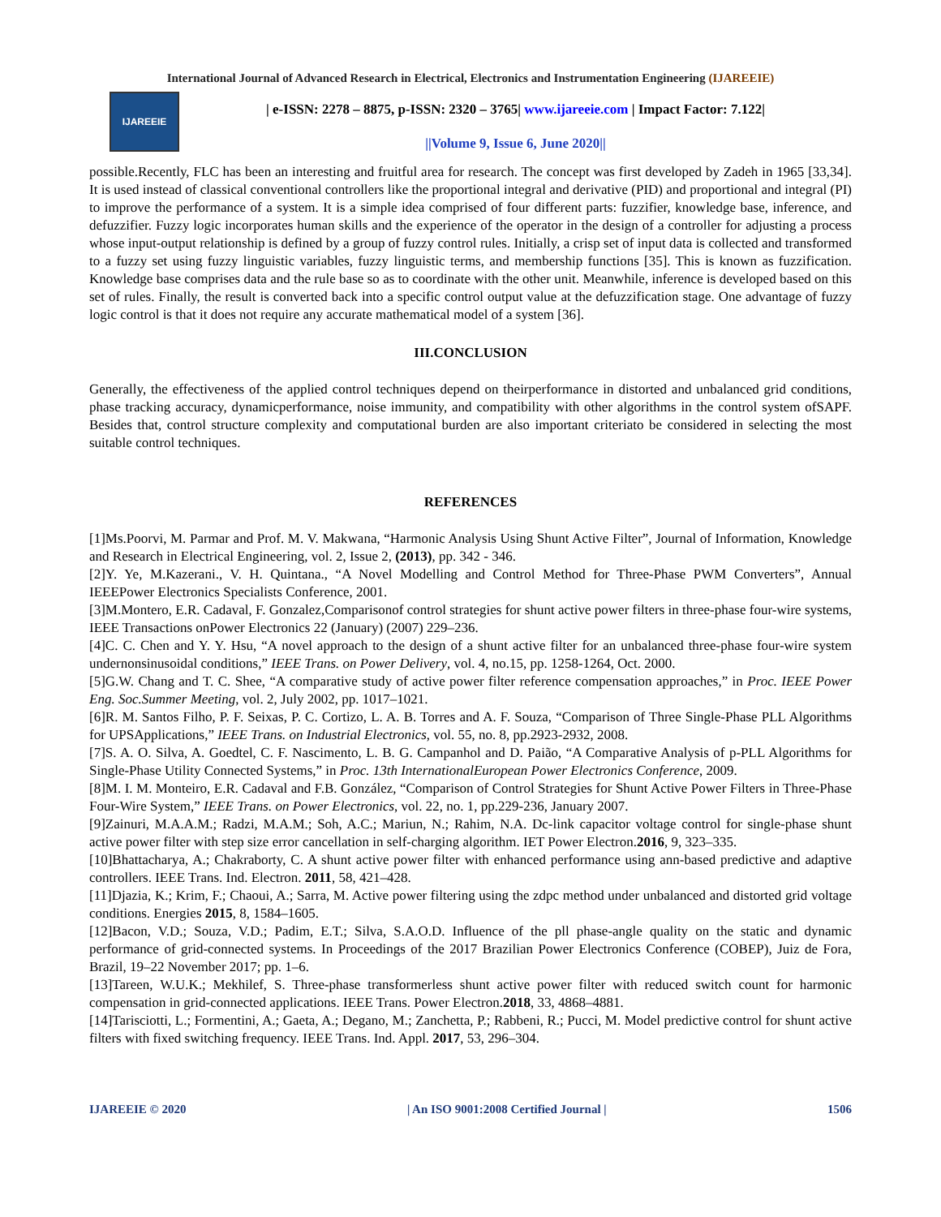International Journal of Advanced Research in Electrical, Electronics and Instrumentation Engineering (IJAREEIE)
IJAREEIE
| e-ISSN: 2278 – 8875, p-ISSN: 2320 – 3765| www.ijareeie.com | Impact Factor: 7.122|
||Volume 9, Issue 6, June 2020||
possible.Recently, FLC has been an interesting and fruitful area for research. The concept was first developed by Zadeh in 1965 [33,34]. It is used instead of classical conventional controllers like the proportional integral and derivative (PID) and proportional and integral (PI) to improve the performance of a system. It is a simple idea comprised of four different parts: fuzzifier, knowledge base, inference, and defuzzifier. Fuzzy logic incorporates human skills and the experience of the operator in the design of a controller for adjusting a process whose input-output relationship is defined by a group of fuzzy control rules. Initially, a crisp set of input data is collected and transformed to a fuzzy set using fuzzy linguistic variables, fuzzy linguistic terms, and membership functions [35]. This is known as fuzzification. Knowledge base comprises data and the rule base so as to coordinate with the other unit. Meanwhile, inference is developed based on this set of rules. Finally, the result is converted back into a specific control output value at the defuzzification stage. One advantage of fuzzy logic control is that it does not require any accurate mathematical model of a system [36].
III.CONCLUSION
Generally, the effectiveness of the applied control techniques depend on theirperformance in distorted and unbalanced grid conditions, phase tracking accuracy, dynamicperformance, noise immunity, and compatibility with other algorithms in the control system ofSAPF. Besides that, control structure complexity and computational burden are also important criteriato be considered in selecting the most suitable control techniques.
REFERENCES
[1]Ms.Poorvi, M. Parmar and Prof. M. V. Makwana, “Harmonic Analysis Using Shunt Active Filter”, Journal of Information, Knowledge and Research in Electrical Engineering, vol. 2, Issue 2, (2013), pp. 342 - 346.
[2]Y. Ye, M.Kazerani., V. H. Quintana., “A Novel Modelling and Control Method for Three-Phase PWM Converters”, Annual IEEEPower Electronics Specialists Conference, 2001.
[3]M.Montero, E.R. Cadaval, F. Gonzalez,Comparisonof control strategies for shunt active power filters in three-phase four-wire systems, IEEE Transactions onPower Electronics 22 (January) (2007) 229–236.
[4]C. C. Chen and Y. Y. Hsu, “A novel approach to the design of a shunt active filter for an unbalanced three-phase four-wire system undernonsinusoidal conditions,” IEEE Trans. on Power Delivery, vol. 4, no.15, pp. 1258-1264, Oct. 2000.
[5]G.W. Chang and T. C. Shee, “A comparative study of active power filter reference compensation approaches,” in Proc. IEEE Power Eng. Soc.Summer Meeting, vol. 2, July 2002, pp. 1017–1021.
[6]R. M. Santos Filho, P. F. Seixas, P. C. Cortizo, L. A. B. Torres and A. F. Souza, “Comparison of Three Single-Phase PLL Algorithms for UPSApplications,” IEEE Trans. on Industrial Electronics, vol. 55, no. 8, pp.2923-2932, 2008.
[7]S. A. O. Silva, A. Goedtel, C. F. Nascimento, L. B. G. Campanhol and D. Paião, “A Comparative Analysis of p-PLL Algorithms for Single-Phase Utility Connected Systems,” in Proc. 13th InternationalEuropean Power Electronics Conference, 2009.
[8]M. I. M. Monteiro, E.R. Cadaval and F.B. González, “Comparison of Control Strategies for Shunt Active Power Filters in Three-Phase Four-Wire System,” IEEE Trans. on Power Electronics, vol. 22, no. 1, pp.229-236, January 2007.
[9]Zainuri, M.A.A.M.; Radzi, M.A.M.; Soh, A.C.; Mariun, N.; Rahim, N.A. Dc-link capacitor voltage control for single-phase shunt active power filter with step size error cancellation in self-charging algorithm. IET Power Electron.2016, 9, 323–335.
[10]Bhattacharya, A.; Chakraborty, C. A shunt active power filter with enhanced performance using ann-based predictive and adaptive controllers. IEEE Trans. Ind. Electron. 2011, 58, 421–428.
[11]Djazia, K.; Krim, F.; Chaoui, A.; Sarra, M. Active power filtering using the zdpc method under unbalanced and distorted grid voltage conditions. Energies 2015, 8, 1584–1605.
[12]Bacon, V.D.; Souza, V.D.; Padim, E.T.; Silva, S.A.O.D. Influence of the pll phase-angle quality on the static and dynamic performance of grid-connected systems. In Proceedings of the 2017 Brazilian Power Electronics Conference (COBEP), Juiz de Fora, Brazil, 19–22 November 2017; pp. 1–6.
[13]Tareen, W.U.K.; Mekhilef, S. Three-phase transformerless shunt active power filter with reduced switch count for harmonic compensation in grid-connected applications. IEEE Trans. Power Electron.2018, 33, 4868–4881.
[14]Tarisciotti, L.; Formentini, A.; Gaeta, A.; Degano, M.; Zanchetta, P.; Rabbeni, R.; Pucci, M. Model predictive control for shunt active filters with fixed switching frequency. IEEE Trans. Ind. Appl. 2017, 53, 296–304.
IJAREEIE © 2020 | An ISO 9001:2008 Certified Journal | 1506